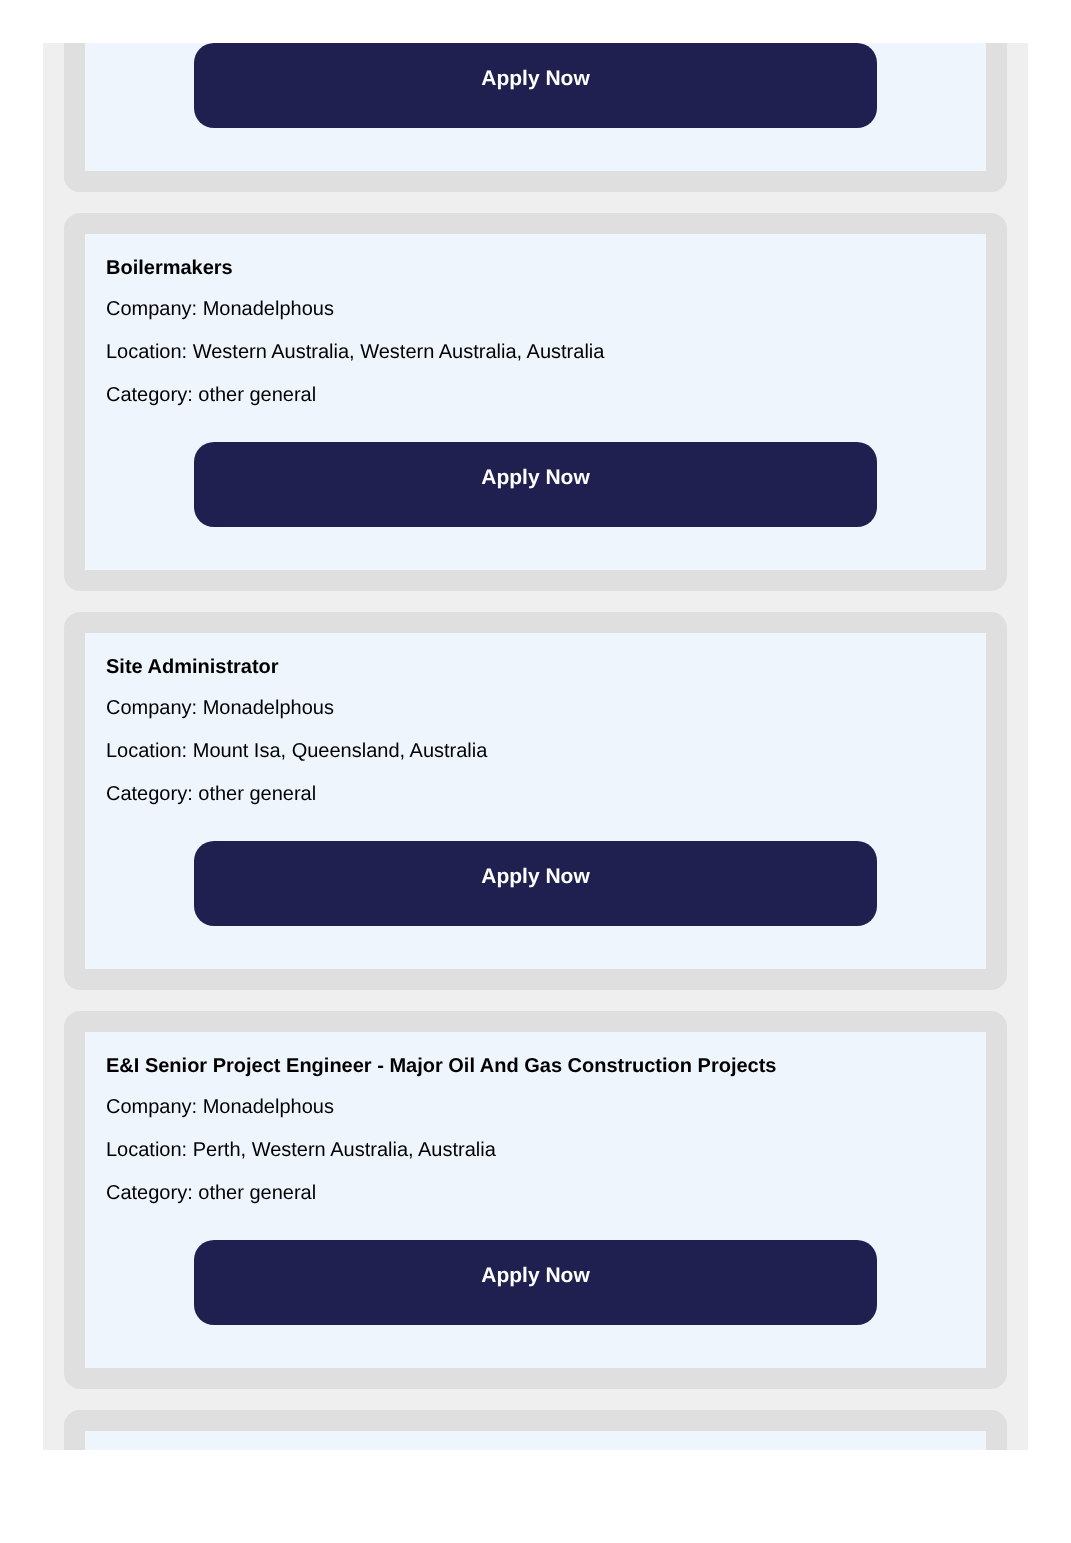Apply Now
Boilermakers
Company: Monadelphous
Location: Western Australia, Western Australia, Australia
Category: other general
Apply Now
Site Administrator
Company: Monadelphous
Location: Mount Isa, Queensland, Australia
Category: other general
Apply Now
E&I Senior Project Engineer - Major Oil And Gas Construction Projects
Company: Monadelphous
Location: Perth, Western Australia, Australia
Category: other general
Apply Now